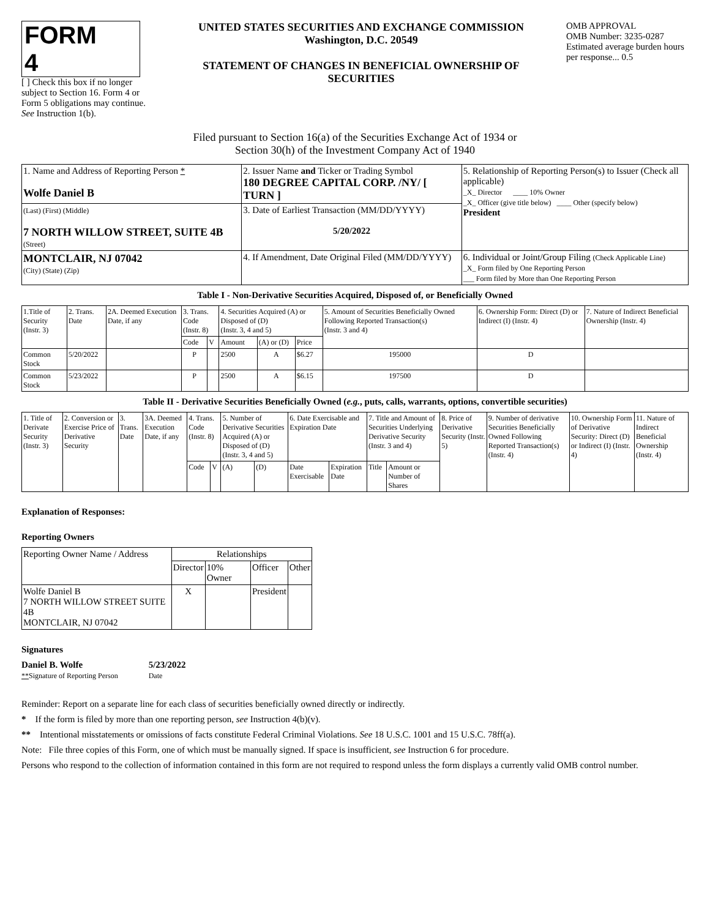FORM 4
[ ] Check this box if no longer subject to Section 16. Form 4 or Form 5 obligations may continue. See Instruction 1(b).
UNITED STATES SECURITIES AND EXCHANGE COMMISSION
Washington, D.C. 20549
STATEMENT OF CHANGES IN BENEFICIAL OWNERSHIP OF SECURITIES
OMB APPROVAL
OMB Number: 3235-0287
Estimated average burden hours per response... 0.5
Filed pursuant to Section 16(a) of the Securities Exchange Act of 1934 or
Section 30(h) of the Investment Company Act of 1940
| 1. Name and Address of Reporting Person * Wolfe Daniel B | 2. Issuer Name and Ticker or Trading Symbol 180 DEGREE CAPITAL CORP. /NY/ [ TURN ] | 5. Relationship of Reporting Person(s) to Issuer (Check all applicable) _X_ Director ____ 10% Owner _X_ Officer (give title below) ____ Other (specify below) President |
| (Last) (First) (Middle) 7 NORTH WILLOW STREET, SUITE 4B (Street) | 3. Date of Earliest Transaction (MM/DD/YYYY) 5/20/2022 | |
| MONTCLAIR, NJ 07042 (City) (State) (Zip) | 4. If Amendment, Date Original Filed (MM/DD/YYYY) | 6. Individual or Joint/Group Filing (Check Applicable Line) _X_ Form filed by One Reporting Person ___ Form filed by More than One Reporting Person |
Table I - Non-Derivative Securities Acquired, Disposed of, or Beneficially Owned
| 1.Title of Security (Instr. 3) | 2. Trans. Date | 2A. Deemed Execution Date, if any | 3. Trans. Code (Instr. 8) | | 4. Securities Acquired (A) or Disposed of (D) (Instr. 3, 4 and 5) | | | 5. Amount of Securities Beneficially Owned Following Reported Transaction(s) (Instr. 3 and 4) | 6. Ownership Form: Direct (D) or Indirect (I) (Instr. 4) | 7. Nature of Indirect Beneficial Ownership (Instr. 4) |
| --- | --- | --- | --- | --- | --- | --- | --- | --- | --- | --- |
| | | | Code | V | Amount | (A) or (D) | Price | | | |
| Common Stock | 5/20/2022 | | P | | 2500 | A | $6.27 | 195000 | D | |
| Common Stock | 5/23/2022 | | P | | 2500 | A | $6.15 | 197500 | D | |
Table II - Derivative Securities Beneficially Owned (e.g., puts, calls, warrants, options, convertible securities)
| 1. Title of Derivate Security (Instr. 3) | 2. Conversion or Exercise Price of Derivative Security | 3. Trans. Date | 3A. Deemed Execution Date, if any | 4. Trans. Code (Instr. 8) | | 5. Number of Derivative Securities Acquired (A) or Disposed of (D) (Instr. 3, 4 and 5) | | 6. Date Exercisable and Expiration Date | | 7. Title and Amount of Securities Underlying Derivative Security (Instr. 3 and 4) | | 8. Price of Derivative Security (Instr. 5) | 9. Number of derivative Securities Beneficially Owned Following Reported Transaction(s) (Instr. 4) | 10. Ownership Form of Derivative Security: Direct (D) or Indirect (I) (Instr. 4) | 11. Nature of Indirect Beneficial Ownership (Instr. 4) |
| --- | --- | --- | --- | --- | --- | --- | --- | --- | --- | --- | --- | --- | --- | --- | --- |
| | | | | Code | V | (A) | (D) | Date Exercisable | Expiration Date | Title | Amount or Number of Shares | | | | |
Explanation of Responses:
Reporting Owners
| Reporting Owner Name / Address | Relationships | | | |
| --- | --- | --- | --- | --- |
| | Director | 10% Owner | Officer | Other |
| Wolfe Daniel B 7 NORTH WILLOW STREET SUITE 4B MONTCLAIR, NJ 07042 | X | | President | |
Signatures
Daniel B. Wolfe
**Signature of Reporting Person
5/23/2022
Date
Reminder: Report on a separate line for each class of securities beneficially owned directly or indirectly.
* If the form is filed by more than one reporting person, see Instruction 4(b)(v).
** Intentional misstatements or omissions of facts constitute Federal Criminal Violations. See 18 U.S.C. 1001 and 15 U.S.C. 78ff(a).
Note: File three copies of this Form, one of which must be manually signed. If space is insufficient, see Instruction 6 for procedure.
Persons who respond to the collection of information contained in this form are not required to respond unless the form displays a currently valid OMB control number.